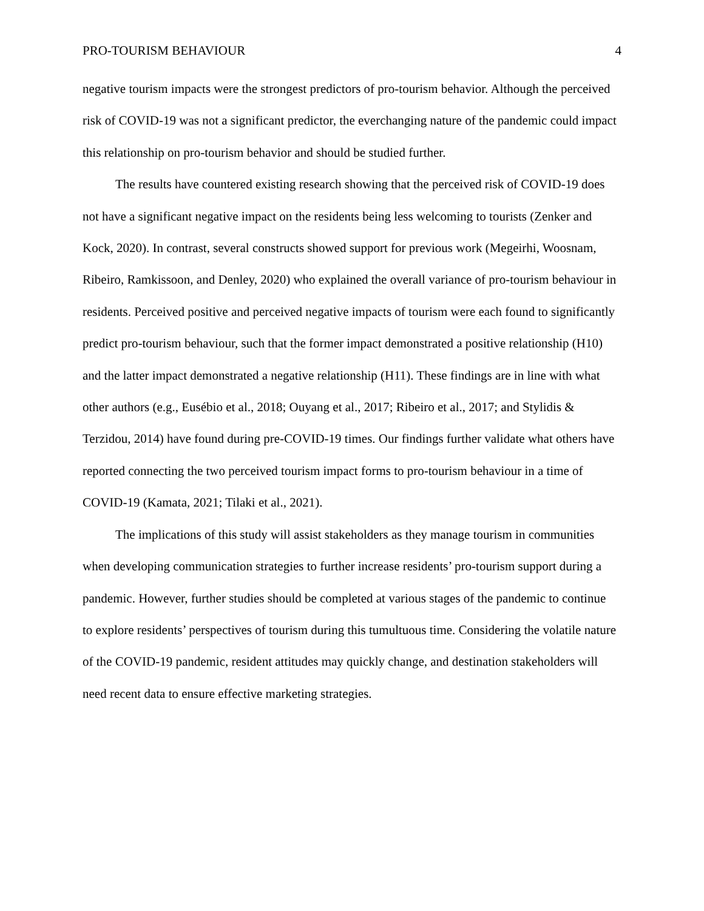PRO-TOURISM BEHAVIOUR 4
negative tourism impacts were the strongest predictors of pro-tourism behavior. Although the perceived risk of COVID-19 was not a significant predictor, the everchanging nature of the pandemic could impact this relationship on pro-tourism behavior and should be studied further.
The results have countered existing research showing that the perceived risk of COVID-19 does not have a significant negative impact on the residents being less welcoming to tourists (Zenker and Kock, 2020). In contrast, several constructs showed support for previous work (Megeirhi, Woosnam, Ribeiro, Ramkissoon, and Denley, 2020) who explained the overall variance of pro-tourism behaviour in residents. Perceived positive and perceived negative impacts of tourism were each found to significantly predict pro-tourism behaviour, such that the former impact demonstrated a positive relationship (H10) and the latter impact demonstrated a negative relationship (H11). These findings are in line with what other authors (e.g., Eusébio et al., 2018; Ouyang et al., 2017; Ribeiro et al., 2017; and Stylidis & Terzidou, 2014) have found during pre-COVID-19 times. Our findings further validate what others have reported connecting the two perceived tourism impact forms to pro-tourism behaviour in a time of COVID-19 (Kamata, 2021; Tilaki et al., 2021).
The implications of this study will assist stakeholders as they manage tourism in communities when developing communication strategies to further increase residents’ pro-tourism support during a pandemic. However, further studies should be completed at various stages of the pandemic to continue to explore residents’ perspectives of tourism during this tumultuous time. Considering the volatile nature of the COVID-19 pandemic, resident attitudes may quickly change, and destination stakeholders will need recent data to ensure effective marketing strategies.